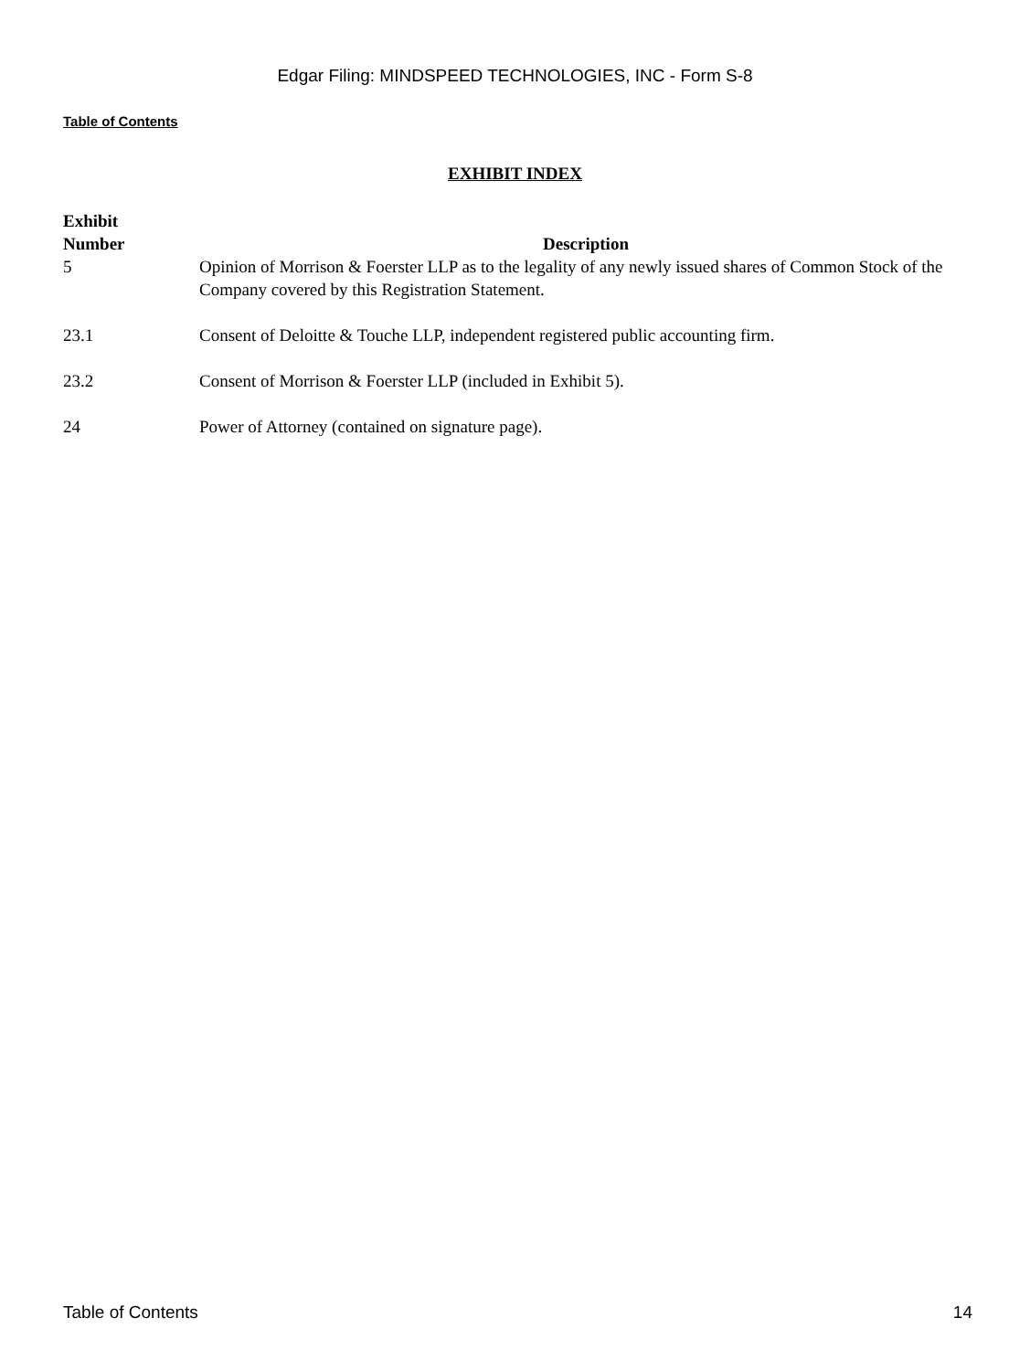Edgar Filing: MINDSPEED TECHNOLOGIES, INC - Form S-8
Table of Contents
EXHIBIT INDEX
| Exhibit Number | Description |
| --- | --- |
| 5 | Opinion of Morrison & Foerster LLP as to the legality of any newly issued shares of Common Stock of the Company covered by this Registration Statement. |
| 23.1 | Consent of Deloitte & Touche LLP, independent registered public accounting firm. |
| 23.2 | Consent of Morrison & Foerster LLP (included in Exhibit 5). |
| 24 | Power of Attorney (contained on signature page). |
Table of Contents 14